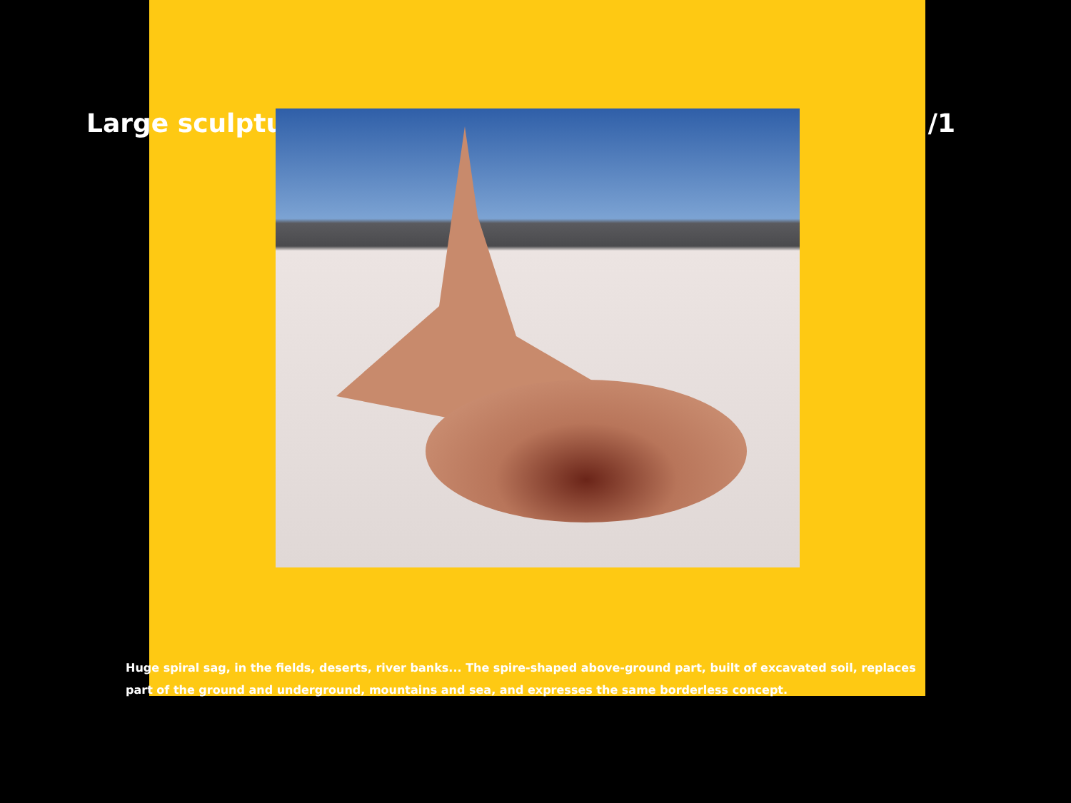Large sculpture /1
Huge spiral sag, in the fields, deserts, river banks... The spire-shaped above-ground part, built of excavated soil, replaces part of the ground and underground, mountains and sea, and expresses the same borderless concept.